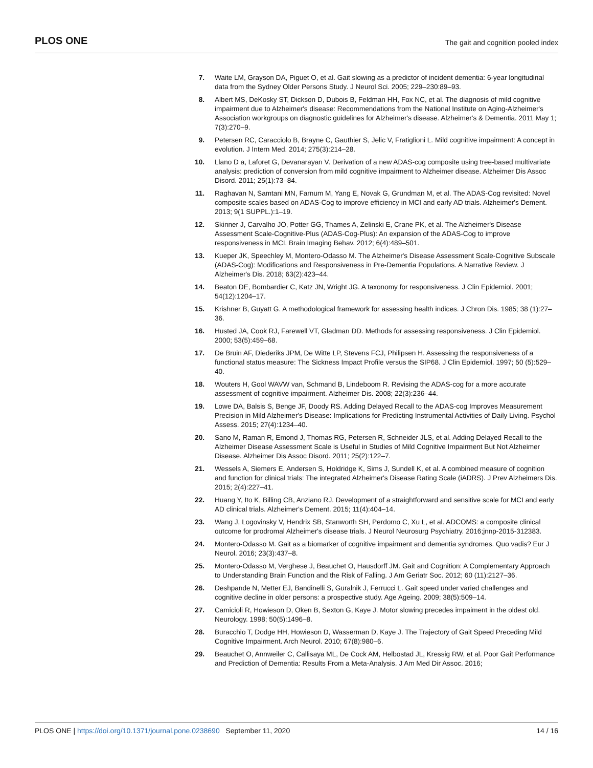PLOS ONE The gait and cognition pooled index
7. Waite LM, Grayson DA, Piguet O, et al. Gait slowing as a predictor of incident dementia: 6-year longitudinal data from the Sydney Older Persons Study. J Neurol Sci. 2005; 229–230:89–93.
8. Albert MS, DeKosky ST, Dickson D, Dubois B, Feldman HH, Fox NC, et al. The diagnosis of mild cognitive impairment due to Alzheimer's disease: Recommendations from the National Institute on Aging-Alzheimer's Association workgroups on diagnostic guidelines for Alzheimer's disease. Alzheimer's & Dementia. 2011 May 1; 7(3):270–9.
9. Petersen RC, Caracciolo B, Brayne C, Gauthier S, Jelic V, Fratiglioni L. Mild cognitive impairment: A concept in evolution. J Intern Med. 2014; 275(3):214–28.
10. Llano D a, Laforet G, Devanarayan V. Derivation of a new ADAS-cog composite using tree-based multivariate analysis: prediction of conversion from mild cognitive impairment to Alzheimer disease. Alzheimer Dis Assoc Disord. 2011; 25(1):73–84.
11. Raghavan N, Samtani MN, Farnum M, Yang E, Novak G, Grundman M, et al. The ADAS-Cog revisited: Novel composite scales based on ADAS-Cog to improve efficiency in MCI and early AD trials. Alzheimer's Dement. 2013; 9(1 SUPPL.):1–19.
12. Skinner J, Carvalho JO, Potter GG, Thames A, Zelinski E, Crane PK, et al. The Alzheimer's Disease Assessment Scale-Cognitive-Plus (ADAS-Cog-Plus): An expansion of the ADAS-Cog to improve responsiveness in MCI. Brain Imaging Behav. 2012; 6(4):489–501.
13. Kueper JK, Speechley M, Montero-Odasso M. The Alzheimer's Disease Assessment Scale-Cognitive Subscale (ADAS-Cog): Modifications and Responsiveness in Pre-Dementia Populations. A Narrative Review. J Alzheimer's Dis. 2018; 63(2):423–44.
14. Beaton DE, Bombardier C, Katz JN, Wright JG. A taxonomy for responsiveness. J Clin Epidemiol. 2001; 54(12):1204–17.
15. Krishner B, Guyatt G. A methodological framework for assessing health indices. J Chron Dis. 1985; 38 (1):27–36.
16. Husted JA, Cook RJ, Farewell VT, Gladman DD. Methods for assessing responsiveness. J Clin Epidemiol. 2000; 53(5):459–68.
17. De Bruin AF, Diederiks JPM, De Witte LP, Stevens FCJ, Philipsen H. Assessing the responsiveness of a functional status measure: The Sickness Impact Profile versus the SIP68. J Clin Epidemiol. 1997; 50 (5):529–40.
18. Wouters H, Gool WAVW van, Schmand B, Lindeboom R. Revising the ADAS-cog for a more accurate assessment of cognitive impairment. Alzheimer Dis. 2008; 22(3):236–44.
19. Lowe DA, Balsis S, Benge JF, Doody RS. Adding Delayed Recall to the ADAS-cog Improves Measurement Precision in Mild Alzheimer's Disease: Implications for Predicting Instrumental Activities of Daily Living. Psychol Assess. 2015; 27(4):1234–40.
20. Sano M, Raman R, Emond J, Thomas RG, Petersen R, Schneider JLS, et al. Adding Delayed Recall to the Alzheimer Disease Assessment Scale is Useful in Studies of Mild Cognitive Impairment But Not Alzheimer Disease. Alzheimer Dis Assoc Disord. 2011; 25(2):122–7.
21. Wessels A, Siemers E, Andersen S, Holdridge K, Sims J, Sundell K, et al. A combined measure of cognition and function for clinical trials: The integrated Alzheimer's Disease Rating Scale (iADRS). J Prev Alzheimers Dis. 2015; 2(4):227–41.
22. Huang Y, Ito K, Billing CB, Anziano RJ. Development of a straightforward and sensitive scale for MCI and early AD clinical trials. Alzheimer's Dement. 2015; 11(4):404–14.
23. Wang J, Logovinsky V, Hendrix SB, Stanworth SH, Perdomo C, Xu L, et al. ADCOMS: a composite clinical outcome for prodromal Alzheimer's disease trials. J Neurol Neurosurg Psychiatry. 2016;jnnp-2015-312383.
24. Montero-Odasso M. Gait as a biomarker of cognitive impairment and dementia syndromes. Quo vadis? Eur J Neurol. 2016; 23(3):437–8.
25. Montero-Odasso M, Verghese J, Beauchet O, Hausdorff JM. Gait and Cognition: A Complementary Approach to Understanding Brain Function and the Risk of Falling. J Am Geriatr Soc. 2012; 60 (11):2127–36.
26. Deshpande N, Metter EJ, Bandinelli S, Guralnik J, Ferrucci L. Gait speed under varied challenges and cognitive decline in older persons: a prospective study. Age Ageing. 2009; 38(5):509–14.
27. Camicioli R, Howieson D, Oken B, Sexton G, Kaye J. Motor slowing precedes impaiment in the oldest old. Neurology. 1998; 50(5):1496–8.
28. Buracchio T, Dodge HH, Howieson D, Wasserman D, Kaye J. The Trajectory of Gait Speed Preceding Mild Cognitive Impairment. Arch Neurol. 2010; 67(8):980–6.
29. Beauchet O, Annweiler C, Callisaya ML, De Cock AM, Helbostad JL, Kressig RW, et al. Poor Gait Performance and Prediction of Dementia: Results From a Meta-Analysis. J Am Med Dir Assoc. 2016;
PLOS ONE | https://doi.org/10.1371/journal.pone.0238690 September 11, 2020 14 / 16